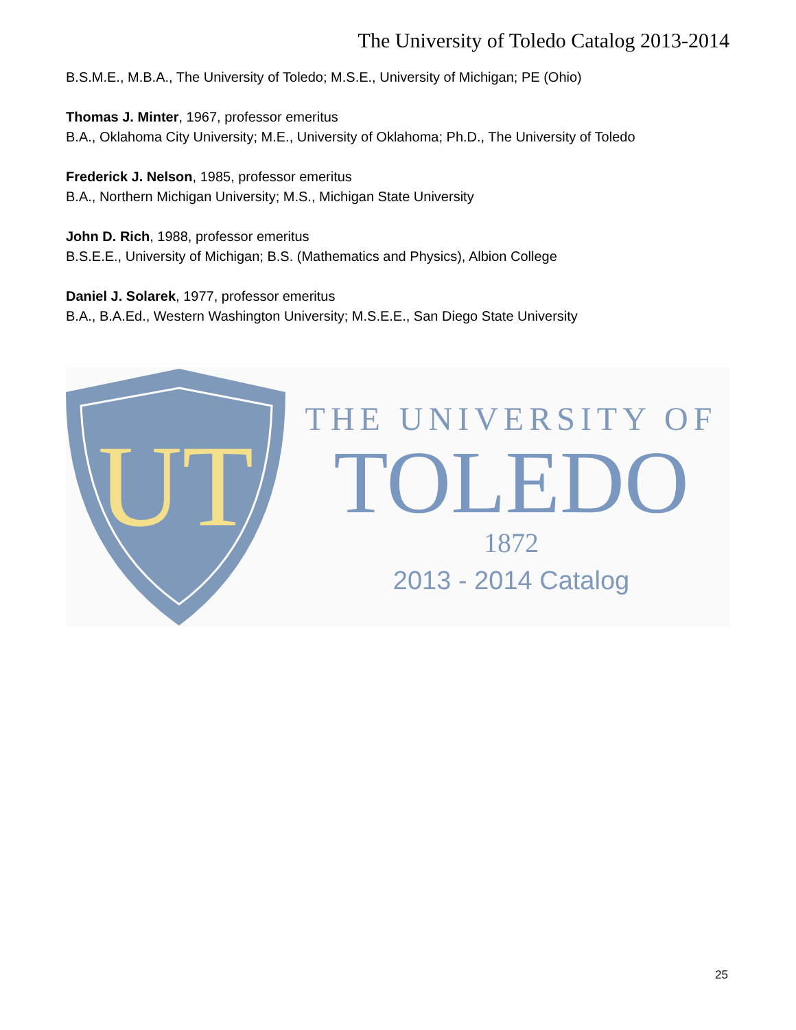The University of Toledo Catalog 2013-2014
B.S.M.E., M.B.A., The University of Toledo; M.S.E., University of Michigan; PE (Ohio)
Thomas J. Minter, 1967, professor emeritus
B.A., Oklahoma City University; M.E., University of Oklahoma; Ph.D., The University of Toledo
Frederick J. Nelson, 1985, professor emeritus
B.A., Northern Michigan University; M.S., Michigan State University
John D. Rich, 1988, professor emeritus
B.S.E.E., University of Michigan; B.S. (Mathematics and Physics), Albion College
Daniel J. Solarek, 1977, professor emeritus
B.A., B.A.Ed., Western Washington University; M.S.E.E., San Diego State University
UT
THE UNIVERSITY OF
TOLEDO
1872
2013 - 2014 Catalog
25